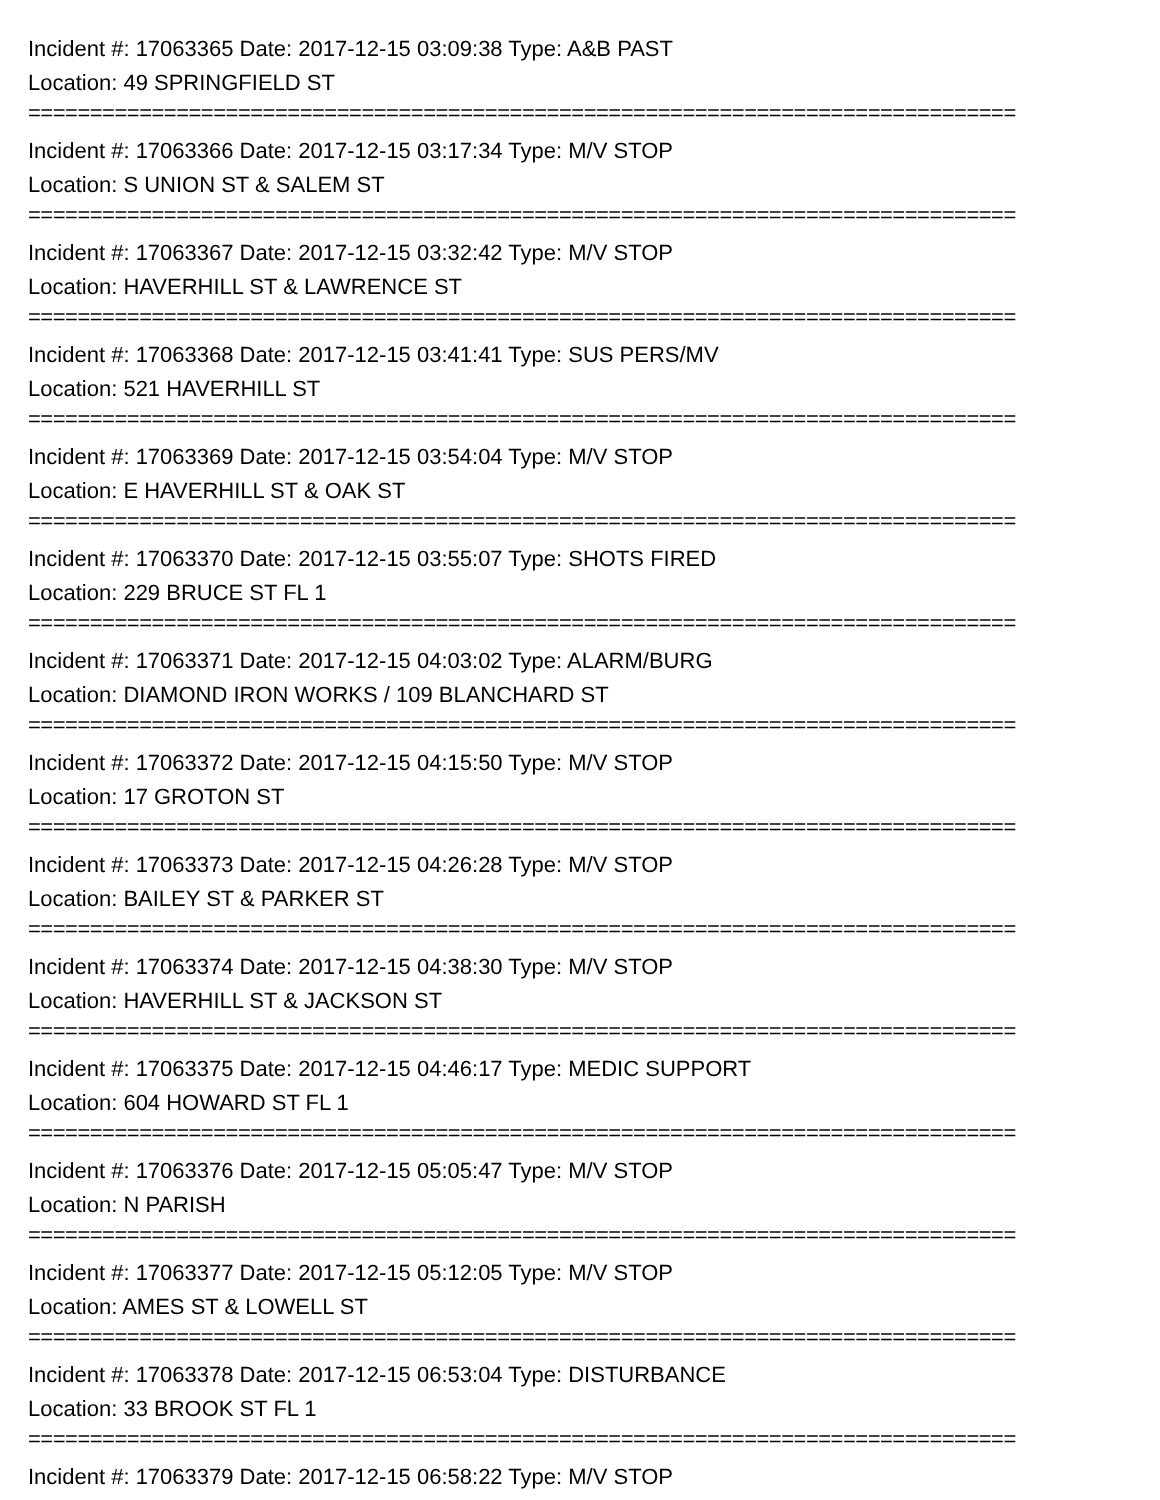Incident #: 17063365 Date: 2017-12-15 03:09:38 Type: A&B PAST
Location: 49 SPRINGFIELD ST
================================================================================
Incident #: 17063366 Date: 2017-12-15 03:17:34 Type: M/V STOP
Location: S UNION ST & SALEM ST
================================================================================
Incident #: 17063367 Date: 2017-12-15 03:32:42 Type: M/V STOP
Location: HAVERHILL ST & LAWRENCE ST
================================================================================
Incident #: 17063368 Date: 2017-12-15 03:41:41 Type: SUS PERS/MV
Location: 521 HAVERHILL ST
================================================================================
Incident #: 17063369 Date: 2017-12-15 03:54:04 Type: M/V STOP
Location: E HAVERHILL ST & OAK ST
================================================================================
Incident #: 17063370 Date: 2017-12-15 03:55:07 Type: SHOTS FIRED
Location: 229 BRUCE ST FL 1
================================================================================
Incident #: 17063371 Date: 2017-12-15 04:03:02 Type: ALARM/BURG
Location: DIAMOND IRON WORKS / 109 BLANCHARD ST
================================================================================
Incident #: 17063372 Date: 2017-12-15 04:15:50 Type: M/V STOP
Location: 17 GROTON ST
================================================================================
Incident #: 17063373 Date: 2017-12-15 04:26:28 Type: M/V STOP
Location: BAILEY ST & PARKER ST
================================================================================
Incident #: 17063374 Date: 2017-12-15 04:38:30 Type: M/V STOP
Location: HAVERHILL ST & JACKSON ST
================================================================================
Incident #: 17063375 Date: 2017-12-15 04:46:17 Type: MEDIC SUPPORT
Location: 604 HOWARD ST FL 1
================================================================================
Incident #: 17063376 Date: 2017-12-15 05:05:47 Type: M/V STOP
Location: N PARISH
================================================================================
Incident #: 17063377 Date: 2017-12-15 05:12:05 Type: M/V STOP
Location: AMES ST & LOWELL ST
================================================================================
Incident #: 17063378 Date: 2017-12-15 06:53:04 Type: DISTURBANCE
Location: 33 BROOK ST FL 1
================================================================================
Incident #: 17063379 Date: 2017-12-15 06:58:22 Type: M/V STOP